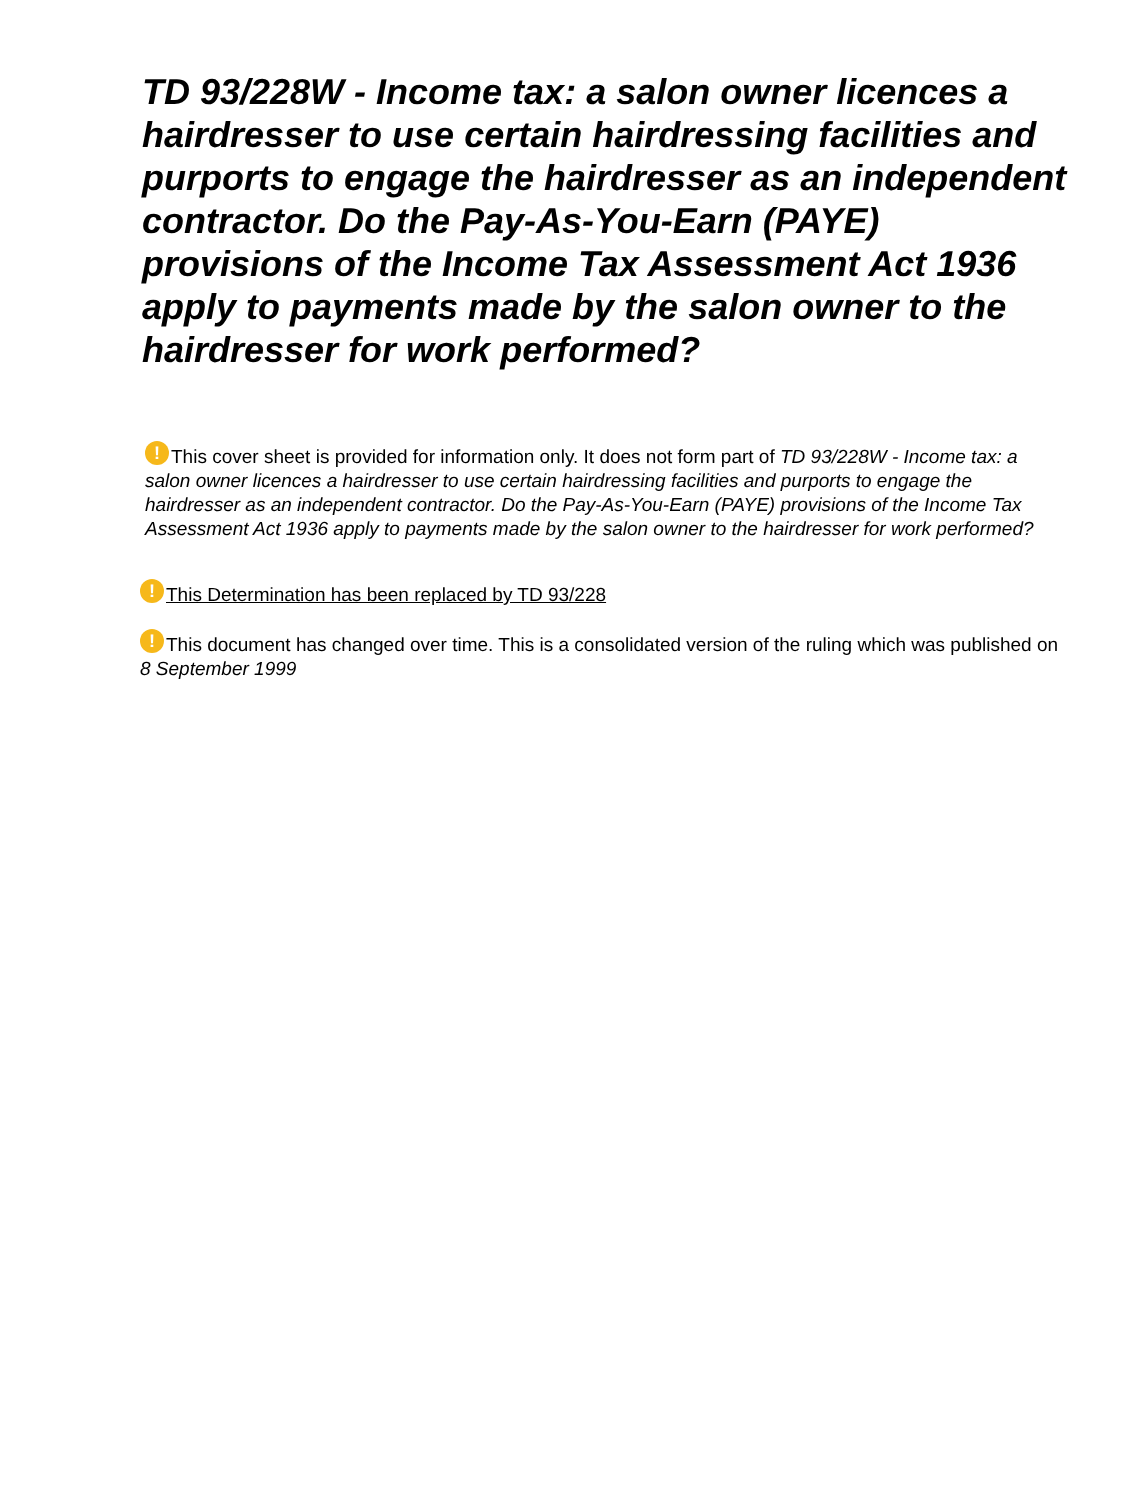TD 93/228W - Income tax: a salon owner licences a hairdresser to use certain hairdressing facilities and purports to engage the hairdresser as an independent contractor. Do the Pay-As-You-Earn (PAYE) provisions of the Income Tax Assessment Act 1936 apply to payments made by the salon owner to the hairdresser for work performed?
! This cover sheet is provided for information only. It does not form part of TD 93/228W - Income tax: a salon owner licences a hairdresser to use certain hairdressing facilities and purports to engage the hairdresser as an independent contractor. Do the Pay-As-You-Earn (PAYE) provisions of the Income Tax Assessment Act 1936 apply to payments made by the salon owner to the hairdresser for work performed?
! This Determination has been replaced by TD 93/228
! This document has changed over time. This is a consolidated version of the ruling which was published on 8 September 1999